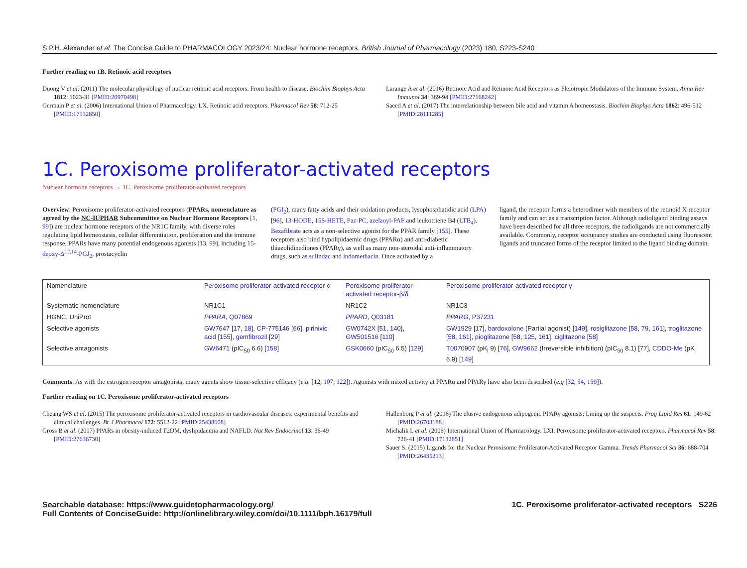S.P.H. Alexander et al. The Concise Guide to PHARMACOLOGY 2023/24: Nuclear hormone receptors. British Journal of Pharmacology (2023) 180, S223-S240
Further reading on 1B. Retinoic acid receptors
Duong V et al. (2011) The molecular physiology of nuclear retinoic acid receptors. From health to disease. Biochim Biophys Acta 1812: 1023-31 [PMID:20970498]
Germain P et al. (2006) International Union of Pharmacology. LX. Retinoic acid receptors. Pharmacol Rev 58: 712-25 [PMID:17132850]
Larange A et al. (2016) Retinoic Acid and Retinoic Acid Receptors as Pleiotropic Modulators of the Immune System. Annu Rev Immunol 34: 369-94 [PMID:27168242]
Saeed A et al. (2017) The interrelationship between bile acid and vitamin A homeostasis. Biochim Biophys Acta 1862: 496-512 [PMID:28111285]
1C. Peroxisome proliferator-activated receptors
Nuclear hormone receptors → 1C. Peroxisome proliferator-activated receptors
Overview: Peroxisome proliferator-activated receptors (PPARs, nomenclature as agreed by the NC-IUPHAR Subcommittee on Nuclear Hormone Receptors [1, 99]) are nuclear hormone receptors of the NR1C family, with diverse roles regulating lipid homeostasis, cellular differentiation, proliferation and the immune response. PPARs have many potential endogenous agonists [13, 99], including 15-deoxy-Δ<sup>12,14</sup>-PGJ<sub>2</sub>, prostacyclin
(PGI<sub>2</sub>), many fatty acids and their oxidation products, lysophosphatidic acid (LPA) [96], 13-HODE, 15S-HETE, Paz-PC, azelaoyl-PAF and leukotriene B4 (LTB<sub>4</sub>). Bezafibrate acts as a non-selective agonist for the PPAR family [155]. These receptors also bind hypolipidaemic drugs (PPARα) and anti-diabetic thiazolidinediones (PPARγ), as well as many non-steroidal anti-inflammatory drugs, such as sulindac and indomethacin. Once activated by a
ligand, the receptor forms a heterodimer with members of the retinoid X receptor family and can act as a transcription factor. Although radioligand binding assays have been described for all three receptors, the radioligands are not commercially available. Commonly, receptor occupancy studies are conducted using fluorescent ligands and truncated forms of the receptor limited to the ligand binding domain.
| Nomenclature | Peroxisome proliferator-activated receptor-α | Peroxisome proliferator-activated receptor-β/δ | Peroxisome proliferator-activated receptor-γ |
| Systematic nomenclature | NR1C1 | NR1C2 | NR1C3 |
| HGNC, UniProt | PPARA , Q07869 | PPARD , Q03181 | PPARG , P37231 |
| Selective agonists | GW7647 [ 17 , 18 ], CP-775146 [ 66 ], pirinixic acid [ 155 ], gemfibrozil [ 29 ] | GW0742X [ 51 , 140 ], GW501516 [ 110 ] | GW1929 [ 17 ], bardoxolone (Partial agonist) [ 149 ], rosiglitazone [ 58 , 79 , 161 ], troglitazone [ 58 , 161 ], pioglitazone [ 58 , 125 , 161 ], ciglitazone [ 58 ] |
| Selective antagonists | GW6471 (pIC<sub>50</sub> 6.6) [ 158 ] | GSK0660 (pIC<sub>50</sub> 6.5) [ 129 ] | T0070907 (pK<sub>i</sub> 9) [ 76 ], GW9662 (Irreversible inhibition) (pIC<sub>50</sub> 8.1) [ 77 ], CDDO-Me (pK<sub>i</sub> 6.9) [ 149 ] |
Comments: As with the estrogen receptor antagonists, many agents show tissue-selective efficacy (e.g. [12, 107, 122]). Agonists with mixed activity at PPARα and PPARγ have also been described (e.g [32, 54, 159]).
Further reading on 1C. Peroxisome proliferator-activated receptors
Cheang WS et al. (2015) The peroxisome proliferator-activated receptors in cardiovascular diseases: experimental benefits and clinical challenges. Br J Pharmacol 172: 5512-22 [PMID:25438608]
Gross B et al. (2017) PPARs in obesity-induced T2DM, dyslipidaemia and NAFLD. Nat Rev Endocrinol 13: 36-49 [PMID:27636730]
Hallenborg P et al. (2016) The elusive endogenous adipogenic PPARγ agonists: Lining up the suspects. Prog Lipid Res 61: 149-62 [PMID:26703188]
Michalik L et al. (2006) International Union of Pharmacology. LXI. Peroxisome proliferator-activated receptors. Pharmacol Rev 58: 726-41 [PMID:17132851]
Sauer S. (2015) Ligands for the Nuclear Peroxisome Proliferator-Activated Receptor Gamma. Trends Pharmacol Sci 36: 688-704 [PMID:26435213]
Searchable database: https://www.guidetopharmacology.org/
Full Contents of ConciseGuide: http://onlinelibrary.wiley.com/doi/10.1111/bph.16179/full
1C. Peroxisome proliferator-activated receptors S226